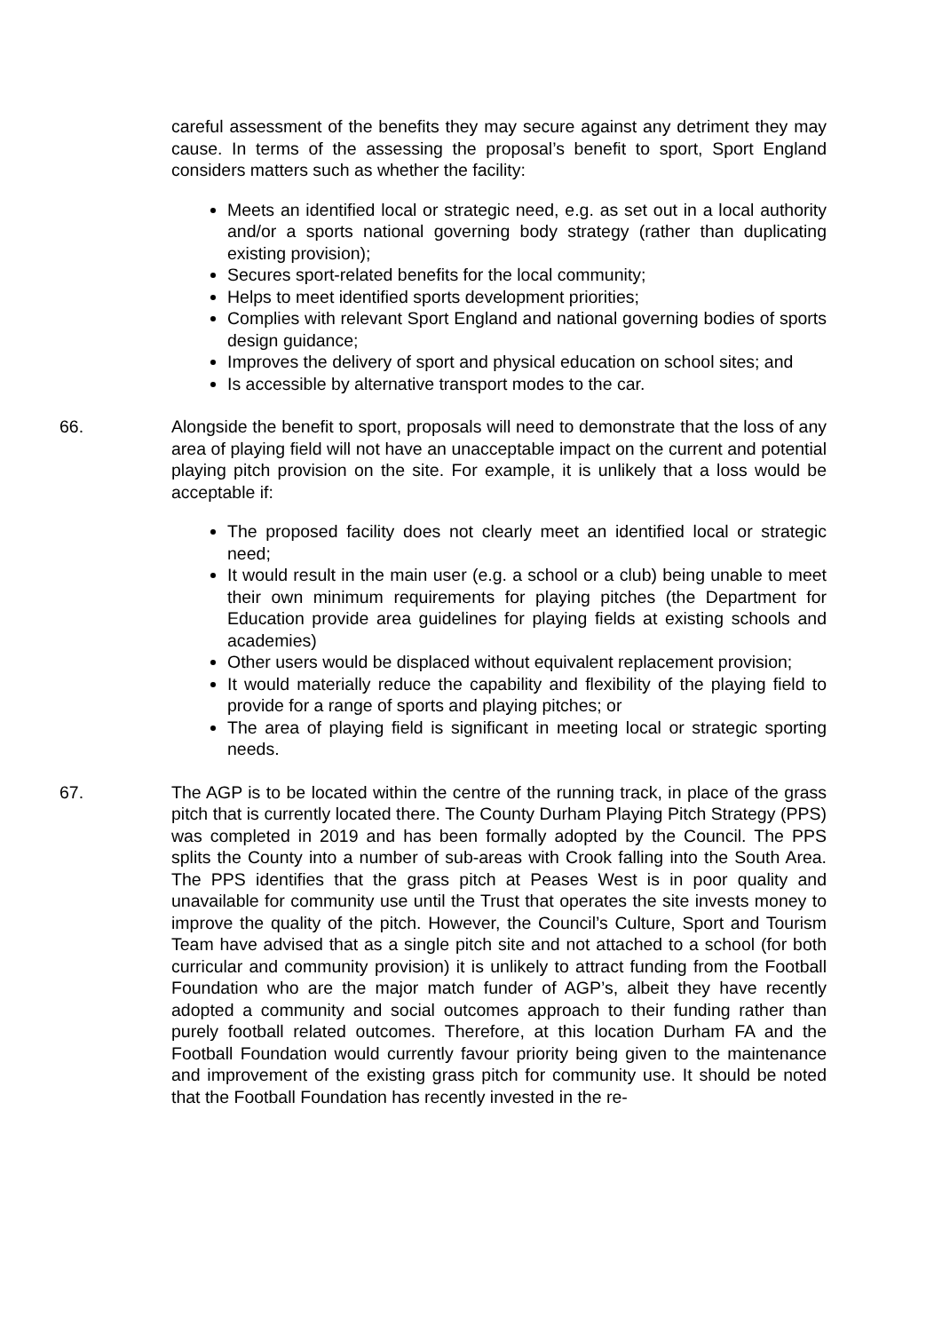careful assessment of the benefits they may secure against any detriment they may cause. In terms of the assessing the proposal’s benefit to sport, Sport England considers matters such as whether the facility:
Meets an identified local or strategic need, e.g. as set out in a local authority and/or a sports national governing body strategy (rather than duplicating existing provision);
Secures sport-related benefits for the local community;
Helps to meet identified sports development priorities;
Complies with relevant Sport England and national governing bodies of sports design guidance;
Improves the delivery of sport and physical education on school sites; and
Is accessible by alternative transport modes to the car.
66. Alongside the benefit to sport, proposals will need to demonstrate that the loss of any area of playing field will not have an unacceptable impact on the current and potential playing pitch provision on the site. For example, it is unlikely that a loss would be acceptable if:
The proposed facility does not clearly meet an identified local or strategic need;
It would result in the main user (e.g. a school or a club) being unable to meet their own minimum requirements for playing pitches (the Department for Education provide area guidelines for playing fields at existing schools and academies)
Other users would be displaced without equivalent replacement provision;
It would materially reduce the capability and flexibility of the playing field to provide for a range of sports and playing pitches; or
The area of playing field is significant in meeting local or strategic sporting needs.
67. The AGP is to be located within the centre of the running track, in place of the grass pitch that is currently located there. The County Durham Playing Pitch Strategy (PPS) was completed in 2019 and has been formally adopted by the Council. The PPS splits the County into a number of sub-areas with Crook falling into the South Area. The PPS identifies that the grass pitch at Peases West is in poor quality and unavailable for community use until the Trust that operates the site invests money to improve the quality of the pitch. However, the Council’s Culture, Sport and Tourism Team have advised that as a single pitch site and not attached to a school (for both curricular and community provision) it is unlikely to attract funding from the Football Foundation who are the major match funder of AGP’s, albeit they have recently adopted a community and social outcomes approach to their funding rather than purely football related outcomes. Therefore, at this location Durham FA and the Football Foundation would currently favour priority being given to the maintenance and improvement of the existing grass pitch for community use. It should be noted that the Football Foundation has recently invested in the re-